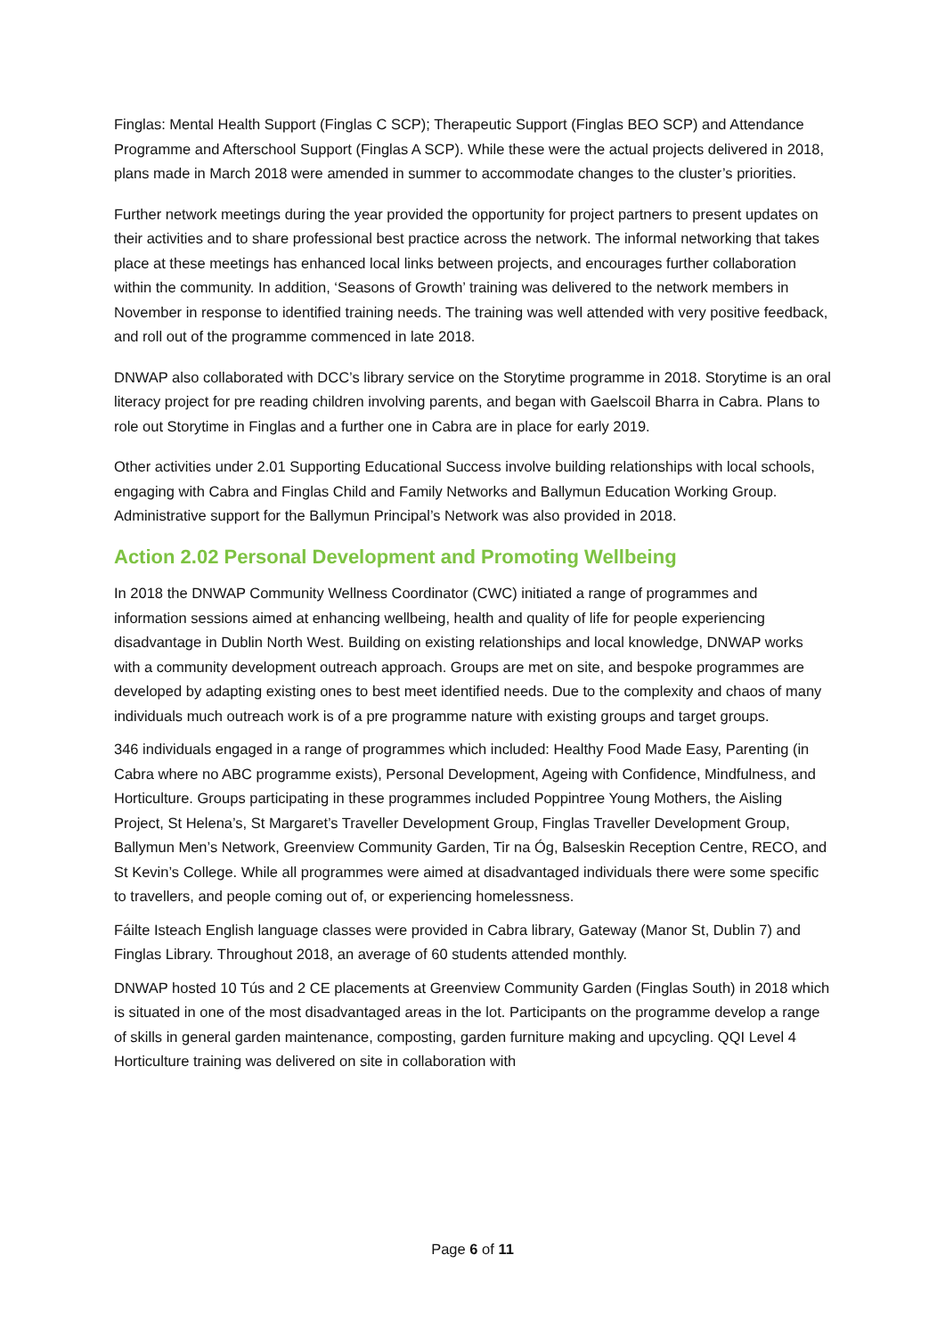Finglas: Mental Health Support (Finglas C SCP); Therapeutic Support (Finglas BEO SCP) and Attendance Programme and Afterschool Support (Finglas A SCP). While these were the actual projects delivered in 2018, plans made in March 2018 were amended in summer to accommodate changes to the cluster’s priorities.
Further network meetings during the year provided the opportunity for project partners to present updates on their activities and to share professional best practice across the network. The informal networking that takes place at these meetings has enhanced local links between projects, and encourages further collaboration within the community. In addition, ‘Seasons of Growth’ training was delivered to the network members in November in response to identified training needs. The training was well attended with very positive feedback, and roll out of the programme commenced in late 2018.
DNWAP also collaborated with DCC’s library service on the Storytime programme in 2018. Storytime is an oral literacy project for pre reading children involving parents, and began with Gaelscoil Bharra in Cabra. Plans to role out Storytime in Finglas and a further one in Cabra are in place for early 2019.
Other activities under 2.01 Supporting Educational Success involve building relationships with local schools, engaging with Cabra and Finglas Child and Family Networks and Ballymun Education Working Group. Administrative support for the Ballymun Principal’s Network was also provided in 2018.
Action 2.02 Personal Development and Promoting Wellbeing
In 2018 the DNWAP Community Wellness Coordinator (CWC) initiated a range of programmes and information sessions aimed at enhancing wellbeing, health and quality of life for people experiencing disadvantage in Dublin North West. Building on existing relationships and local knowledge, DNWAP works with a community development outreach approach. Groups are met on site, and bespoke programmes are developed by adapting existing ones to best meet identified needs. Due to the complexity and chaos of many individuals much outreach work is of a pre programme nature with existing groups and target groups.
346 individuals engaged in a range of programmes which included: Healthy Food Made Easy, Parenting (in Cabra where no ABC programme exists), Personal Development, Ageing with Confidence, Mindfulness, and Horticulture. Groups participating in these programmes included Poppintree Young Mothers, the Aisling Project, St Helena’s, St Margaret’s Traveller Development Group, Finglas Traveller Development Group, Ballymun Men’s Network, Greenview Community Garden, Tir na Óg, Balseskin Reception Centre, RECO, and St Kevin’s College. While all programmes were aimed at disadvantaged individuals there were some specific to travellers, and people coming out of, or experiencing homelessness.
Fáilte Isteach English language classes were provided in Cabra library, Gateway (Manor St, Dublin 7) and Finglas Library. Throughout 2018, an average of 60 students attended monthly.
DNWAP hosted 10 Tús and 2 CE placements at Greenview Community Garden (Finglas South) in 2018 which is situated in one of the most disadvantaged areas in the lot. Participants on the programme develop a range of skills in general garden maintenance, composting, garden furniture making and upcycling. QQI Level 4 Horticulture training was delivered on site in collaboration with
Page 6 of 11